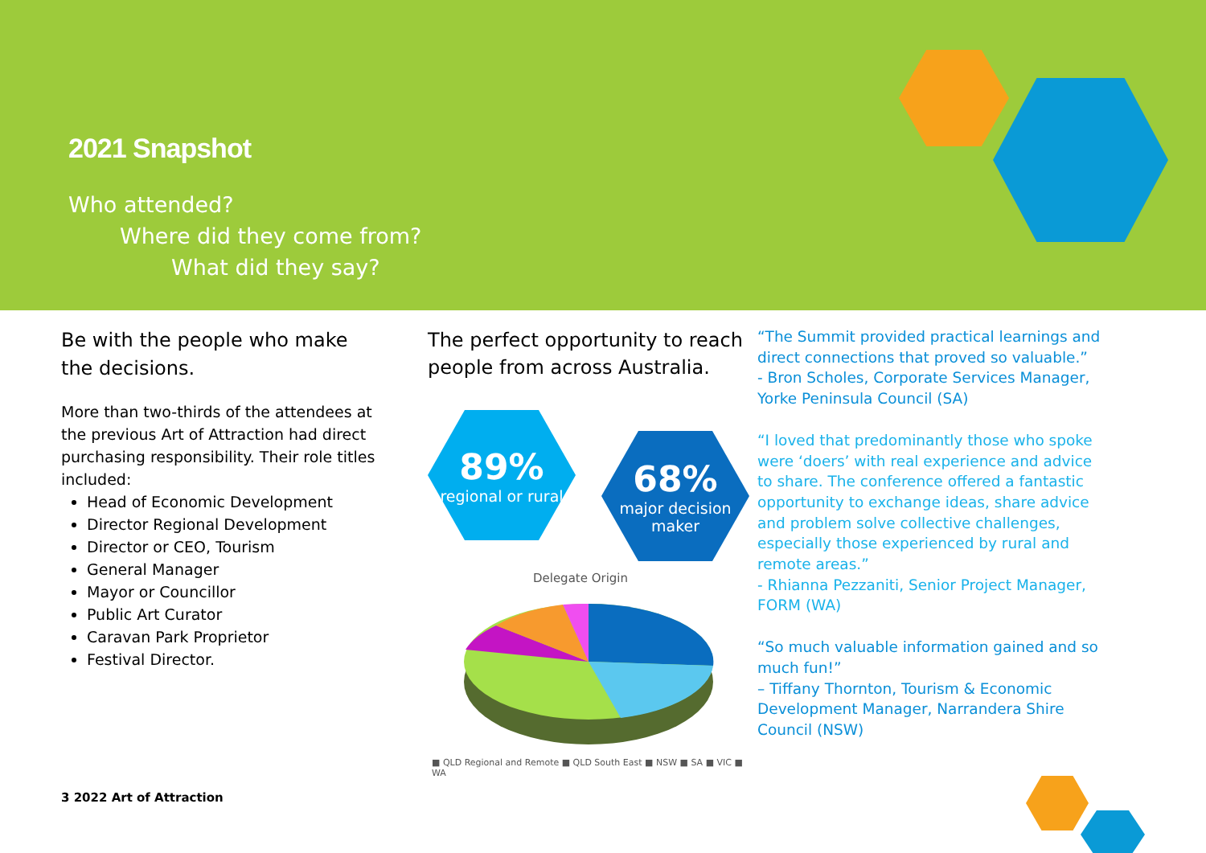2021 Snapshot
Who attended?
Where did they come from?
What did they say?
Be with the people who make the decisions.
More than two-thirds of the attendees at the previous Art of Attraction had direct purchasing responsibility. Their role titles included:
Head of Economic Development
Director Regional Development
Director or CEO, Tourism
General Manager
Mayor or Councillor
Public Art Curator
Caravan Park Proprietor
Festival Director.
The perfect opportunity to reach people from across Australia.
89%
regional or rural
68%
major decision
maker
Delegate Origin
■ QLD Regional and Remote ■ QLD South East ■ NSW ■ SA ■ VIC ■ WA
“The Summit provided practical learnings and direct connections that proved so valuable.”
- Bron Scholes, Corporate Services Manager, Yorke Peninsula Council (SA)
“I loved that predominantly those who spoke were ‘doers’ with real experience and advice to share. The conference offered a fantastic opportunity to exchange ideas, share advice and problem solve collective challenges, especially those experienced by rural and remote areas.”
- Rhianna Pezzaniti, Senior Project Manager, FORM (WA)
“So much valuable information gained and so much fun!”
– Tiffany Thornton, Tourism & Economic Development Manager, Narrandera Shire Council (NSW)
3 2022 Art of Attraction